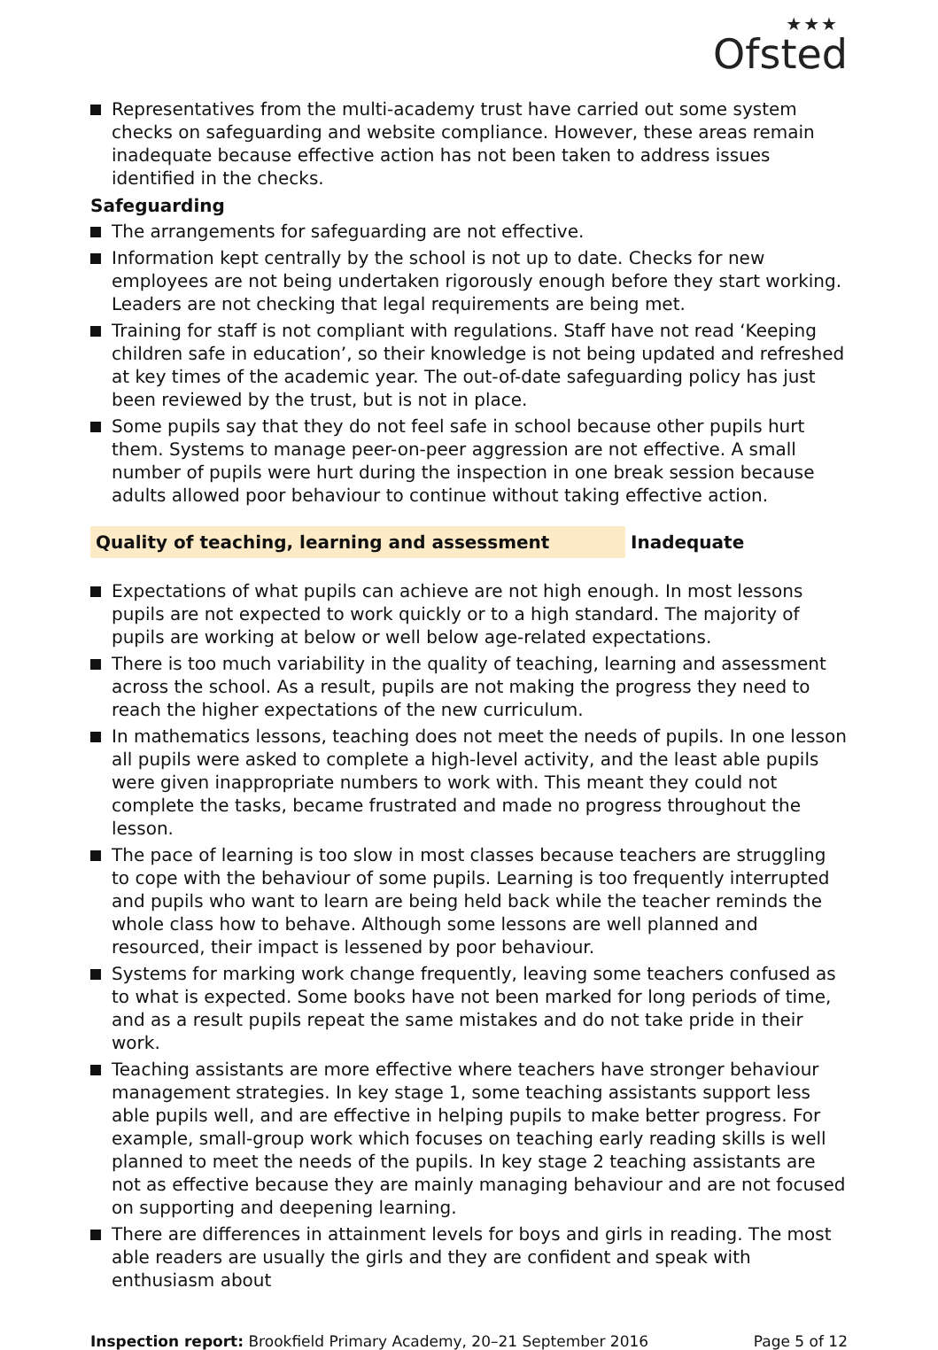★★★
Ofsted
Representatives from the multi-academy trust have carried out some system checks on safeguarding and website compliance. However, these areas remain inadequate because effective action has not been taken to address issues identified in the checks.
Safeguarding
The arrangements for safeguarding are not effective.
Information kept centrally by the school is not up to date. Checks for new employees are not being undertaken rigorously enough before they start working. Leaders are not checking that legal requirements are being met.
Training for staff is not compliant with regulations. Staff have not read ‘Keeping children safe in education’, so their knowledge is not being updated and refreshed at key times of the academic year. The out-of-date safeguarding policy has just been reviewed by the trust, but is not in place.
Some pupils say that they do not feel safe in school because other pupils hurt them. Systems to manage peer-on-peer aggression are not effective. A small number of pupils were hurt during the inspection in one break session because adults allowed poor behaviour to continue without taking effective action.
Quality of teaching, learning and assessment Inadequate
Expectations of what pupils can achieve are not high enough. In most lessons pupils are not expected to work quickly or to a high standard. The majority of pupils are working at below or well below age-related expectations.
There is too much variability in the quality of teaching, learning and assessment across the school. As a result, pupils are not making the progress they need to reach the higher expectations of the new curriculum.
In mathematics lessons, teaching does not meet the needs of pupils. In one lesson all pupils were asked to complete a high-level activity, and the least able pupils were given inappropriate numbers to work with. This meant they could not complete the tasks, became frustrated and made no progress throughout the lesson.
The pace of learning is too slow in most classes because teachers are struggling to cope with the behaviour of some pupils. Learning is too frequently interrupted and pupils who want to learn are being held back while the teacher reminds the whole class how to behave. Although some lessons are well planned and resourced, their impact is lessened by poor behaviour.
Systems for marking work change frequently, leaving some teachers confused as to what is expected. Some books have not been marked for long periods of time, and as a result pupils repeat the same mistakes and do not take pride in their work.
Teaching assistants are more effective where teachers have stronger behaviour management strategies. In key stage 1, some teaching assistants support less able pupils well, and are effective in helping pupils to make better progress. For example, small-group work which focuses on teaching early reading skills is well planned to meet the needs of the pupils. In key stage 2 teaching assistants are not as effective because they are mainly managing behaviour and are not focused on supporting and deepening learning.
There are differences in attainment levels for boys and girls in reading. The most able readers are usually the girls and they are confident and speak with enthusiasm about
Inspection report: Brookfield Primary Academy, 20–21 September 2016 Page 5 of 12